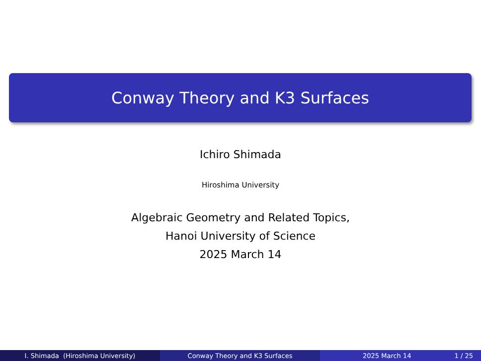Conway Theory and K3 Surfaces
Ichiro Shimada
Hiroshima University
Algebraic Geometry and Related Topics,
Hanoi University of Science
2025 March 14
I. Shimada (Hiroshima University) Conway Theory and K3 Surfaces 2025 March 14 1 / 25